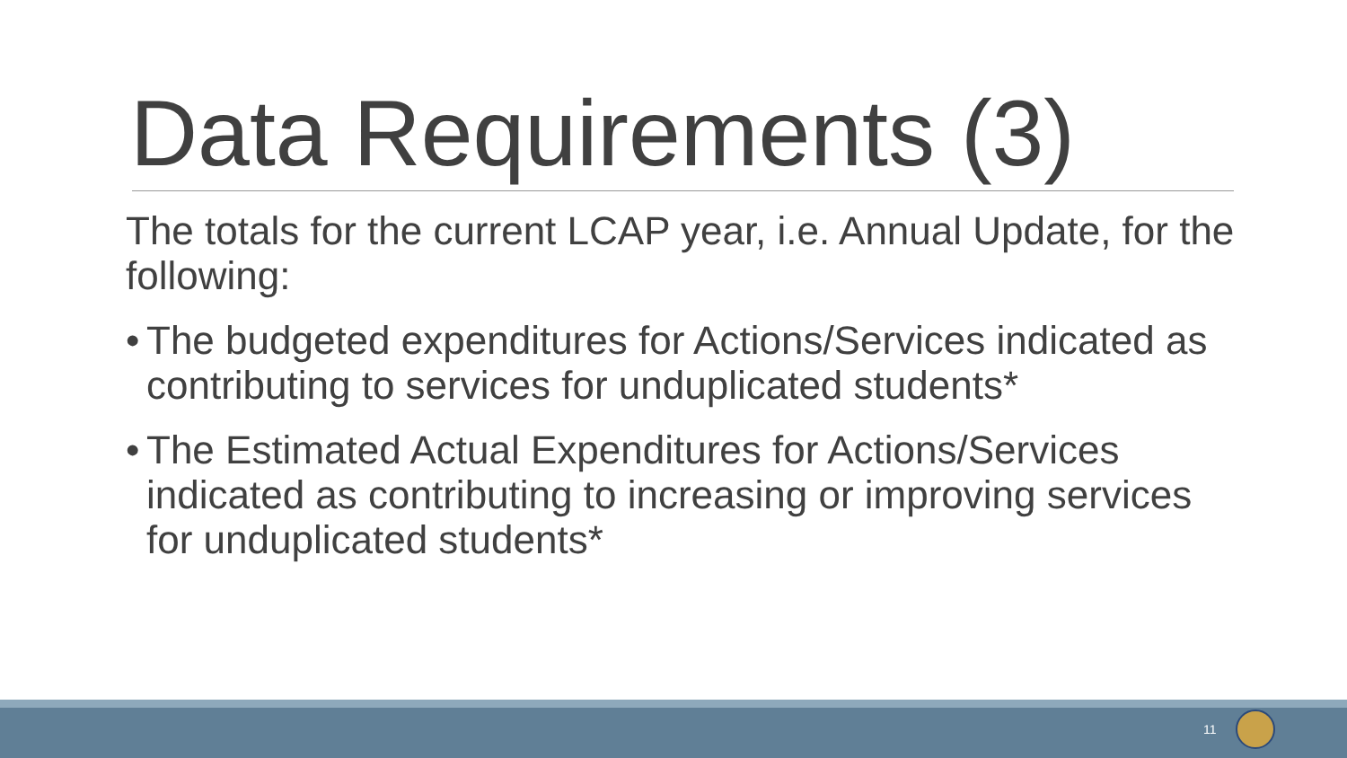Data Requirements (3)
The totals for the current LCAP year, i.e. Annual Update, for the following:
• The budgeted expenditures for Actions/Services indicated as contributing to services for unduplicated students*
• The Estimated Actual Expenditures for Actions/Services indicated as contributing to increasing or improving services for unduplicated students*
11